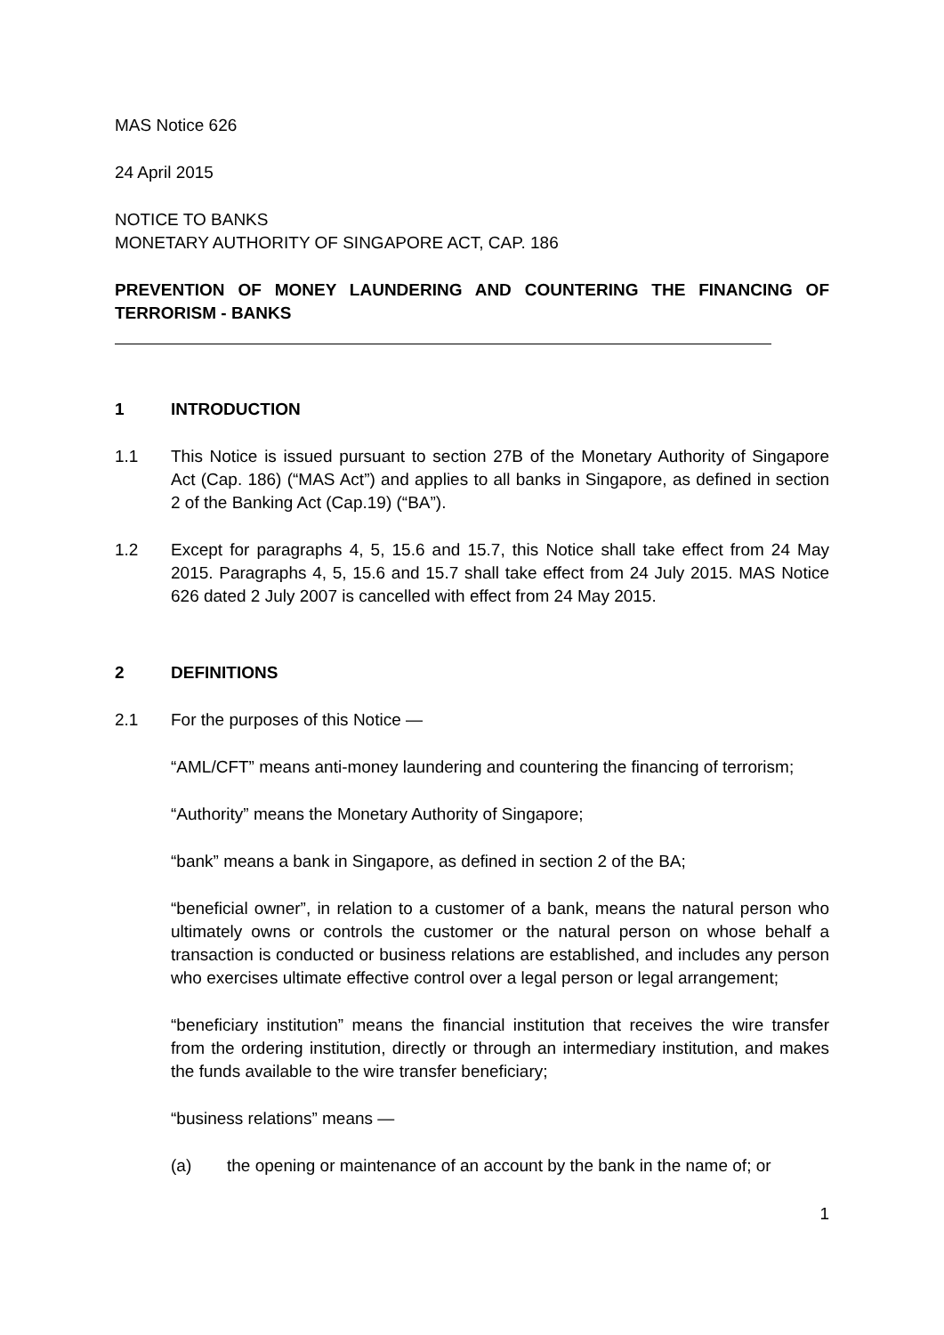MAS Notice 626
24 April 2015
NOTICE TO BANKS
MONETARY AUTHORITY OF SINGAPORE ACT, CAP. 186
PREVENTION OF MONEY LAUNDERING AND COUNTERING THE FINANCING OF TERRORISM - BANKS
1 INTRODUCTION
1.1 This Notice is issued pursuant to section 27B of the Monetary Authority of Singapore Act (Cap. 186) (“MAS Act”) and applies to all banks in Singapore, as defined in section 2 of the Banking Act (Cap.19) (“BA”).
1.2 Except for paragraphs 4, 5, 15.6 and 15.7, this Notice shall take effect from 24 May 2015. Paragraphs 4, 5, 15.6 and 15.7 shall take effect from 24 July 2015. MAS Notice 626 dated 2 July 2007 is cancelled with effect from 24 May 2015.
2 DEFINITIONS
2.1 For the purposes of this Notice —
“AML/CFT” means anti-money laundering and countering the financing of terrorism;
“Authority” means the Monetary Authority of Singapore;
“bank” means a bank in Singapore, as defined in section 2 of the BA;
“beneficial owner”, in relation to a customer of a bank, means the natural person who ultimately owns or controls the customer or the natural person on whose behalf a transaction is conducted or business relations are established, and includes any person who exercises ultimate effective control over a legal person or legal arrangement;
“beneficiary institution” means the financial institution that receives the wire transfer from the ordering institution, directly or through an intermediary institution, and makes the funds available to the wire transfer beneficiary;
“business relations” means —
(a) the opening or maintenance of an account by the bank in the name of; or
1